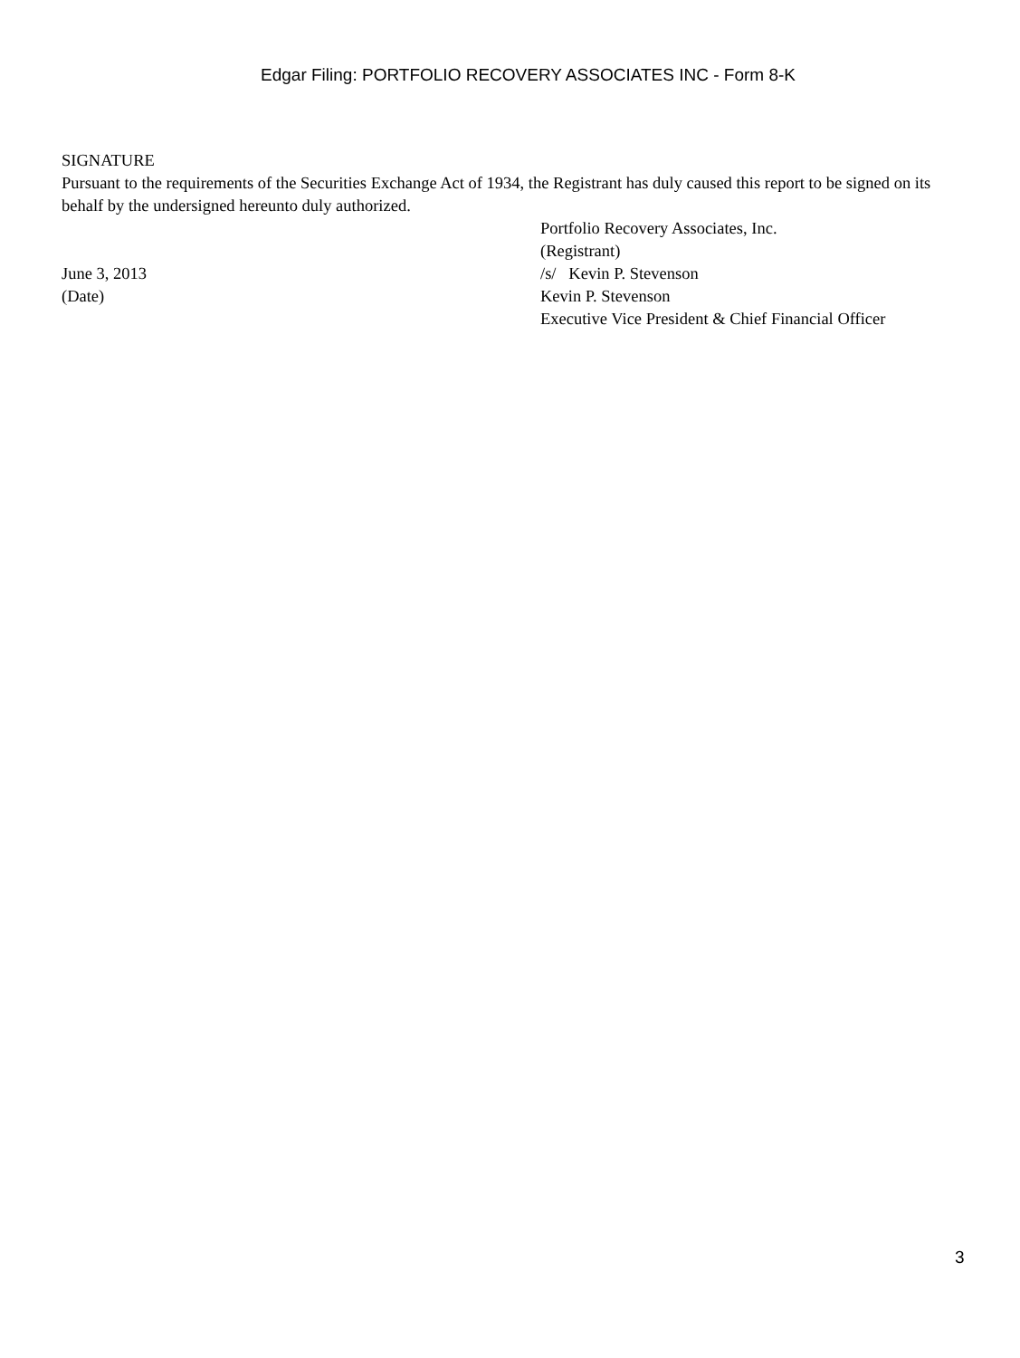Edgar Filing: PORTFOLIO RECOVERY ASSOCIATES INC - Form 8-K
SIGNATURE
Pursuant to the requirements of the Securities Exchange Act of 1934, the Registrant has duly caused this report to be signed on its behalf by the undersigned hereunto duly authorized.
| | Portfolio Recovery Associates, Inc. |
| | (Registrant) |
| June 3, 2013 | /s/ Kevin P. Stevenson |
| (Date) | Kevin P. Stevenson |
| | Executive Vice President & Chief Financial Officer |
3